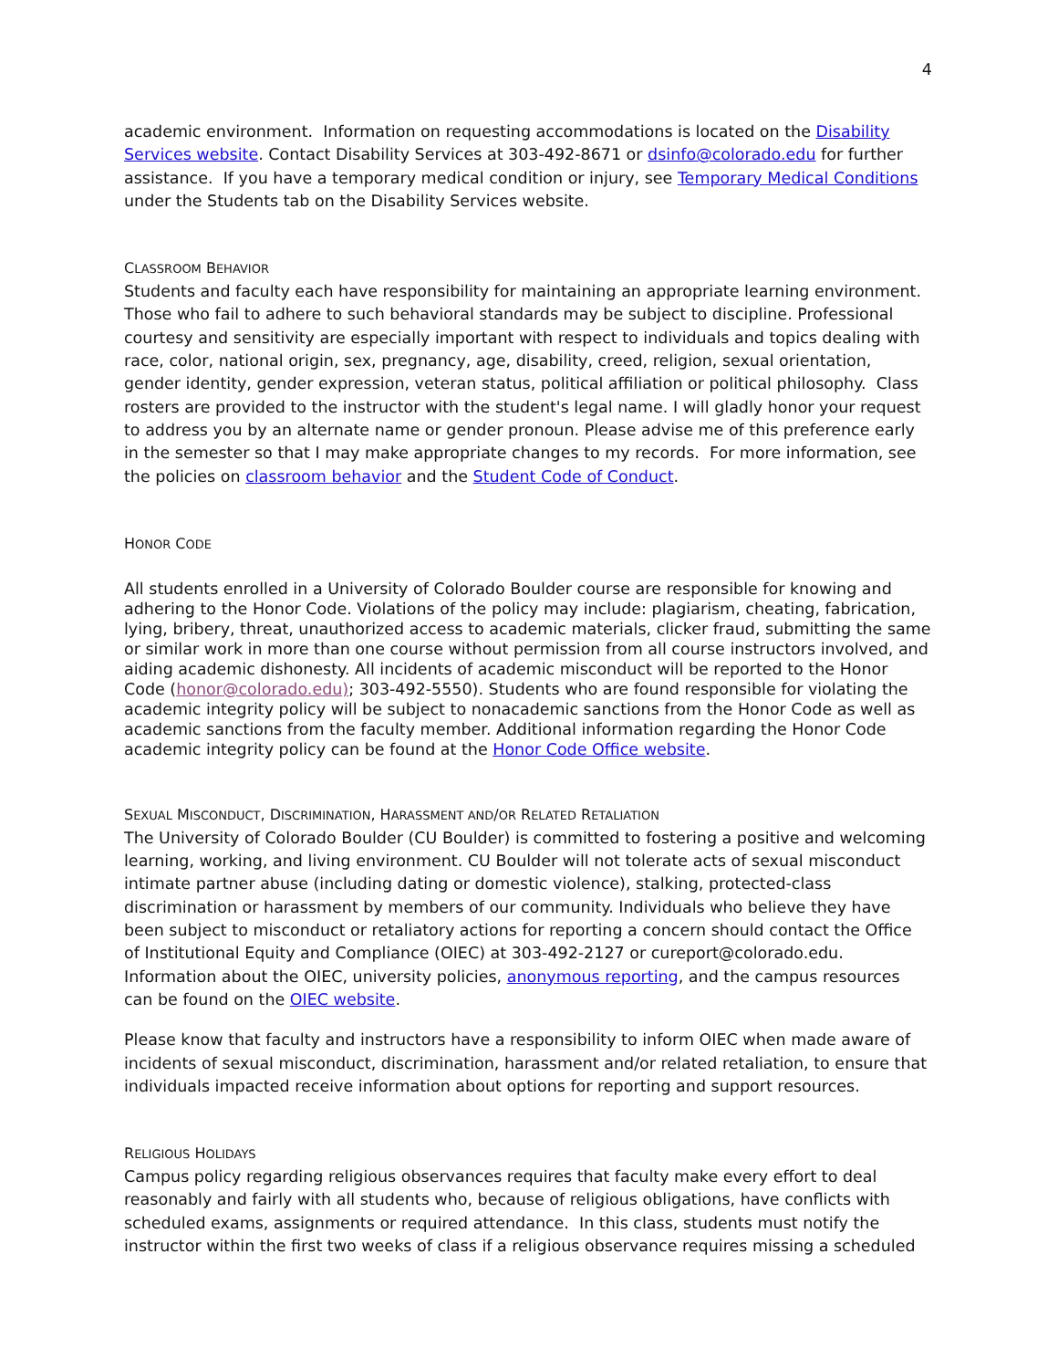4
academic environment. Information on requesting accommodations is located on the Disability Services website. Contact Disability Services at 303-492-8671 or dsinfo@colorado.edu for further assistance. If you have a temporary medical condition or injury, see Temporary Medical Conditions under the Students tab on the Disability Services website.
CLASSROOM BEHAVIOR
Students and faculty each have responsibility for maintaining an appropriate learning environment. Those who fail to adhere to such behavioral standards may be subject to discipline. Professional courtesy and sensitivity are especially important with respect to individuals and topics dealing with race, color, national origin, sex, pregnancy, age, disability, creed, religion, sexual orientation, gender identity, gender expression, veteran status, political affiliation or political philosophy. Class rosters are provided to the instructor with the student's legal name. I will gladly honor your request to address you by an alternate name or gender pronoun. Please advise me of this preference early in the semester so that I may make appropriate changes to my records. For more information, see the policies on classroom behavior and the Student Code of Conduct.
HONOR CODE
All students enrolled in a University of Colorado Boulder course are responsible for knowing and adhering to the Honor Code. Violations of the policy may include: plagiarism, cheating, fabrication, lying, bribery, threat, unauthorized access to academic materials, clicker fraud, submitting the same or similar work in more than one course without permission from all course instructors involved, and aiding academic dishonesty. All incidents of academic misconduct will be reported to the Honor Code (honor@colorado.edu); 303-492-5550). Students who are found responsible for violating the academic integrity policy will be subject to nonacademic sanctions from the Honor Code as well as academic sanctions from the faculty member. Additional information regarding the Honor Code academic integrity policy can be found at the Honor Code Office website.
SEXUAL MISCONDUCT, DISCRIMINATION, HARASSMENT AND/OR RELATED RETALIATION
The University of Colorado Boulder (CU Boulder) is committed to fostering a positive and welcoming learning, working, and living environment. CU Boulder will not tolerate acts of sexual misconduct intimate partner abuse (including dating or domestic violence), stalking, protected-class discrimination or harassment by members of our community. Individuals who believe they have been subject to misconduct or retaliatory actions for reporting a concern should contact the Office of Institutional Equity and Compliance (OIEC) at 303-492-2127 or cureport@colorado.edu. Information about the OIEC, university policies, anonymous reporting, and the campus resources can be found on the OIEC website.
Please know that faculty and instructors have a responsibility to inform OIEC when made aware of incidents of sexual misconduct, discrimination, harassment and/or related retaliation, to ensure that individuals impacted receive information about options for reporting and support resources.
RELIGIOUS HOLIDAYS
Campus policy regarding religious observances requires that faculty make every effort to deal reasonably and fairly with all students who, because of religious obligations, have conflicts with scheduled exams, assignments or required attendance. In this class, students must notify the instructor within the first two weeks of class if a religious observance requires missing a scheduled